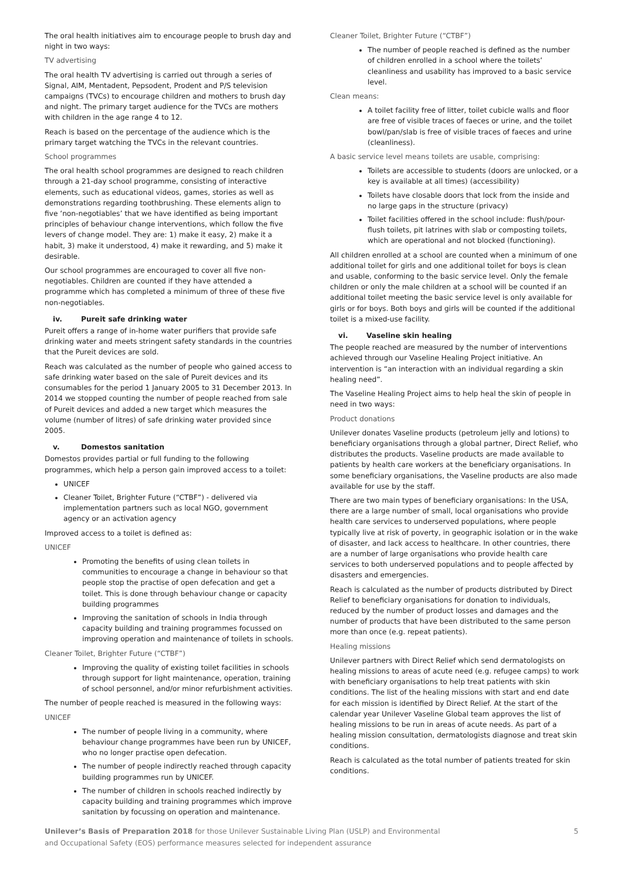The oral health initiatives aim to encourage people to brush day and night in two ways:
TV advertising
The oral health TV advertising is carried out through a series of Signal, AIM, Mentadent, Pepsodent, Prodent and P/S television campaigns (TVCs) to encourage children and mothers to brush day and night. The primary target audience for the TVCs are mothers with children in the age range 4 to 12.
Reach is based on the percentage of the audience which is the primary target watching the TVCs in the relevant countries.
School programmes
The oral health school programmes are designed to reach children through a 21-day school programme, consisting of interactive elements, such as educational videos, games, stories as well as demonstrations regarding toothbrushing. These elements align to five ‘non-negotiables’ that we have identified as being important principles of behaviour change interventions, which follow the five levers of change model. They are: 1) make it easy, 2) make it a habit, 3) make it understood, 4) make it rewarding, and 5) make it desirable.
Our school programmes are encouraged to cover all five non-negotiables. Children are counted if they have attended a programme which has completed a minimum of three of these five non-negotiables.
iv. Pureit safe drinking water
Pureit offers a range of in-home water purifiers that provide safe drinking water and meets stringent safety standards in the countries that the Pureit devices are sold.
Reach was calculated as the number of people who gained access to safe drinking water based on the sale of Pureit devices and its consumables for the period 1 January 2005 to 31 December 2013. In 2014 we stopped counting the number of people reached from sale of Pureit devices and added a new target which measures the volume (number of litres) of safe drinking water provided since 2005.
v. Domestos sanitation
Domestos provides partial or full funding to the following programmes, which help a person gain improved access to a toilet:
UNICEF
Cleaner Toilet, Brighter Future (“CTBF”) - delivered via implementation partners such as local NGO, government agency or an activation agency
Improved access to a toilet is defined as:
UNICEF
Promoting the benefits of using clean toilets in communities to encourage a change in behaviour so that people stop the practise of open defecation and get a toilet. This is done through behaviour change or capacity building programmes
Improving the sanitation of schools in India through capacity building and training programmes focussed on improving operation and maintenance of toilets in schools.
Cleaner Toilet, Brighter Future (“CTBF”)
Improving the quality of existing toilet facilities in schools through support for light maintenance, operation, training of school personnel, and/or minor refurbishment activities.
The number of people reached is measured in the following ways:
UNICEF
The number of people living in a community, where behaviour change programmes have been run by UNICEF, who no longer practise open defecation.
The number of people indirectly reached through capacity building programmes run by UNICEF.
The number of children in schools reached indirectly by capacity building and training programmes which improve sanitation by focussing on operation and maintenance.
Cleaner Toilet, Brighter Future (“CTBF”)
The number of people reached is defined as the number of children enrolled in a school where the toilets’ cleanliness and usability has improved to a basic service level.
Clean means:
A toilet facility free of litter, toilet cubicle walls and floor are free of visible traces of faeces or urine, and the toilet bowl/pan/slab is free of visible traces of faeces and urine (cleanliness).
A basic service level means toilets are usable, comprising:
Toilets are accessible to students (doors are unlocked, or a key is available at all times) (accessibility)
Toilets have closable doors that lock from the inside and no large gaps in the structure (privacy)
Toilet facilities offered in the school include: flush/pour-flush toilets, pit latrines with slab or composting toilets, which are operational and not blocked (functioning).
All children enrolled at a school are counted when a minimum of one additional toilet for girls and one additional toilet for boys is clean and usable, conforming to the basic service level. Only the female children or only the male children at a school will be counted if an additional toilet meeting the basic service level is only available for girls or for boys. Both boys and girls will be counted if the additional toilet is a mixed-use facility.
vi. Vaseline skin healing
The people reached are measured by the number of interventions achieved through our Vaseline Healing Project initiative. An intervention is “an interaction with an individual regarding a skin healing need”.
The Vaseline Healing Project aims to help heal the skin of people in need in two ways:
Product donations
Unilever donates Vaseline products (petroleum jelly and lotions) to beneficiary organisations through a global partner, Direct Relief, who distributes the products. Vaseline products are made available to patients by health care workers at the beneficiary organisations. In some beneficiary organisations, the Vaseline products are also made available for use by the staff.
There are two main types of beneficiary organisations: In the USA, there are a large number of small, local organisations who provide health care services to underserved populations, where people typically live at risk of poverty, in geographic isolation or in the wake of disaster, and lack access to healthcare. In other countries, there are a number of large organisations who provide health care services to both underserved populations and to people affected by disasters and emergencies.
Reach is calculated as the number of products distributed by Direct Relief to beneficiary organisations for donation to individuals, reduced by the number of product losses and damages and the number of products that have been distributed to the same person more than once (e.g. repeat patients).
Healing missions
Unilever partners with Direct Relief which send dermatologists on healing missions to areas of acute need (e.g. refugee camps) to work with beneficiary organisations to help treat patients with skin conditions. The list of the healing missions with start and end date for each mission is identified by Direct Relief. At the start of the calendar year Unilever Vaseline Global team approves the list of healing missions to be run in areas of acute needs. As part of a healing mission consultation, dermatologists diagnose and treat skin conditions.
Reach is calculated as the total number of patients treated for skin conditions.
Unilever’s Basis of Preparation 2018 for those Unilever Sustainable Living Plan (USLP) and Environmental
and Occupational Safety (EOS) performance measures selected for independent assurance
5